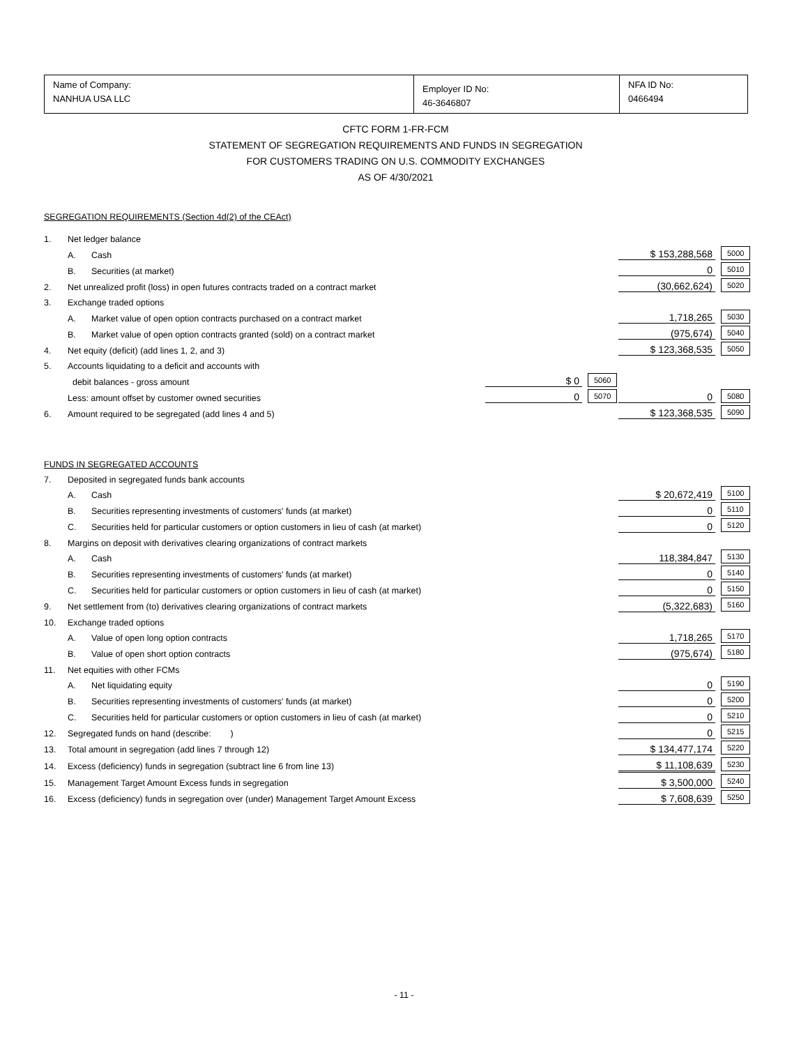| Name of Company: NANHUA USA LLC | Employer ID No: 46-3646807 | NFA ID No: 0466494 |
CFTC FORM 1-FR-FCM
STATEMENT OF SEGREGATION REQUIREMENTS AND FUNDS IN SEGREGATION
FOR CUSTOMERS TRADING ON U.S. COMMODITY EXCHANGES
AS OF 4/30/2021
| SEGREGATION REQUIREMENTS (Section 4d(2) of the CEAct) | | | | | | |
| 1. | Net ledger balance | | | | | |
| | A. | Cash | | | $ 153,288,568 | 5000 |
| | B. | Securities (at market) | | | 0 | 5010 |
| 2. | Net unrealized profit (loss) in open futures contracts traded on a contract market | | | | (30,662,624) | 5020 |
| 3. | Exchange traded options | | | | | |
| | A. | Market value of open option contracts purchased on a contract market | | | 1,718,265 | 5030 |
| | B. | Market value of open option contracts granted (sold) on a contract market | | | (975,674) | 5040 |
| 4. | Net equity (deficit) (add lines 1, 2, and 3) | | | | $ 123,368,535 | 5050 |
| 5. | Accounts liquidating to a deficit and accounts with | | | | | |
| | debit balances - gross amount | | $ 0 | 5060 | | |
| | Less: amount offset by customer owned securities | | 0 | 5070 | 0 | 5080 |
| 6. | Amount required to be segregated (add lines 4 and 5) | | | | $ 123,368,535 | 5090 |
| FUNDS IN SEGREGATED ACCOUNTS | | | | | | |
| 7. | Deposited in segregated funds bank accounts | | | | | |
| | A. | Cash | | | $ 20,672,419 | 5100 |
| | B. | Securities representing investments of customers' funds (at market) | | | 0 | 5110 |
| | C. | Securities held for particular customers or option customers in lieu of cash (at market) | | | 0 | 5120 |
| 8. | Margins on deposit with derivatives clearing organizations of contract markets | | | | | |
| | A. | Cash | | | 118,384,847 | 5130 |
| | B. | Securities representing investments of customers' funds (at market) | | | 0 | 5140 |
| | C. | Securities held for particular customers or option customers in lieu of cash (at market) | | | 0 | 5150 |
| 9. | Net settlement from (to) derivatives clearing organizations of contract markets | | | | (5,322,683) | 5160 |
| 10. | Exchange traded options | | | | | |
| | A. | Value of open long option contracts | | | 1,718,265 | 5170 |
| | B. | Value of open short option contracts | | | (975,674) | 5180 |
| 11. | Net equities with other FCMs | | | | | |
| | A. | Net liquidating equity | | | 0 | 5190 |
| | B. | Securities representing investments of customers' funds (at market) | | | 0 | 5200 |
| | C. | Securities held for particular customers or option customers in lieu of cash (at market) | | | 0 | 5210 |
| 12. | Segregated funds on hand (describe: ) | | | | 0 | 5215 |
| 13. | Total amount in segregation (add lines 7 through 12) | | | | $ 134,477,174 | 5220 |
| 14. | Excess (deficiency) funds in segregation (subtract line 6 from line 13) | | | | $ 11,108,639 | 5230 |
| 15. | Management Target Amount Excess funds in segregation | | | | $ 3,500,000 | 5240 |
| 16. | Excess (deficiency) funds in segregation over (under) Management Target Amount Excess | | | | $ 7,608,639 | 5250 |
- 11 -